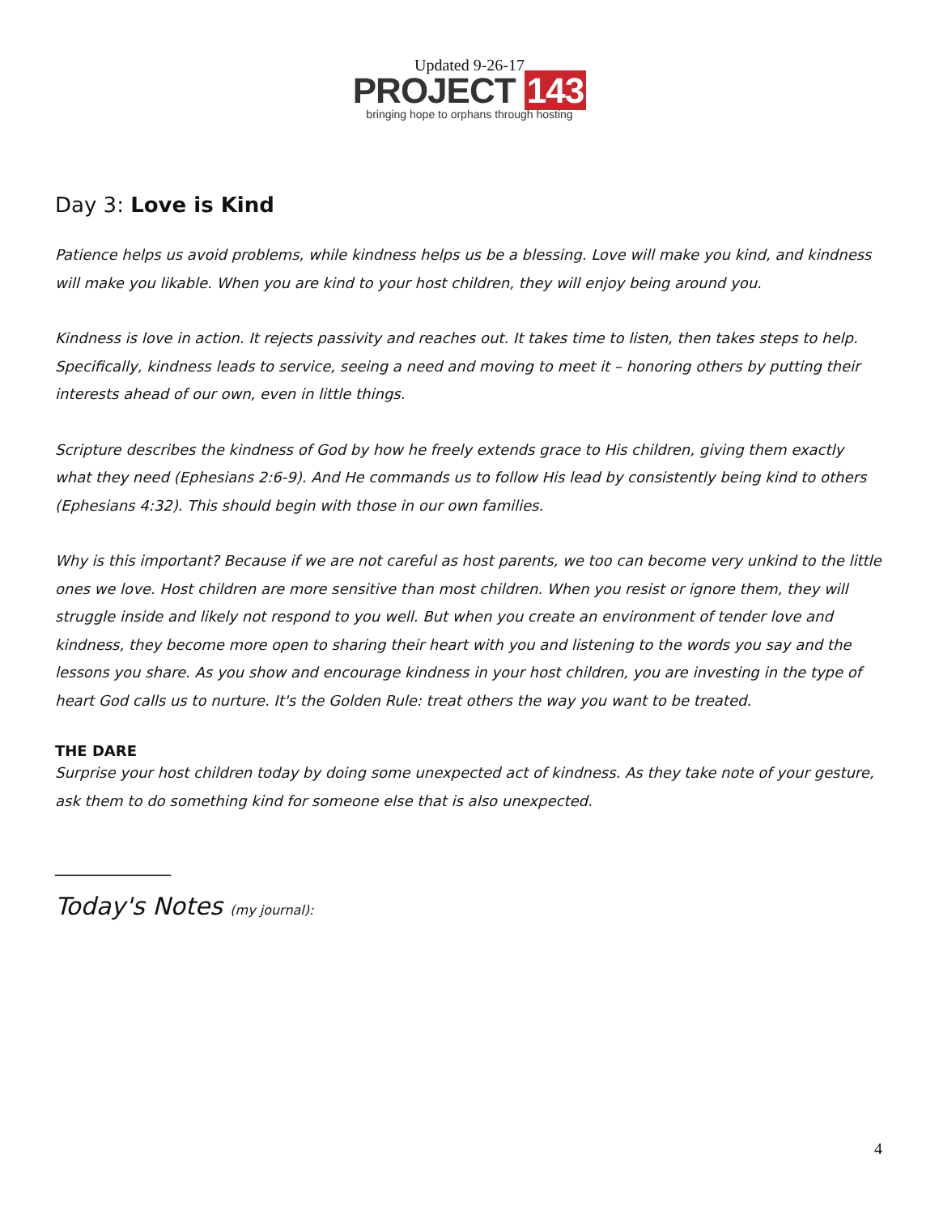Updated 9-26-17
PROJECT 143
bringing hope to orphans through hosting
Day 3: Love is Kind
Patience helps us avoid problems, while kindness helps us be a blessing. Love will make you kind, and kindness will make you likable. When you are kind to your host children, they will enjoy being around you.
Kindness is love in action. It rejects passivity and reaches out. It takes time to listen, then takes steps to help. Specifically, kindness leads to service, seeing a need and moving to meet it – honoring others by putting their interests ahead of our own, even in little things.
Scripture describes the kindness of God by how he freely extends grace to His children, giving them exactly what they need (Ephesians 2:6-9). And He commands us to follow His lead by consistently being kind to others (Ephesians 4:32). This should begin with those in our own families.
Why is this important? Because if we are not careful as host parents, we too can become very unkind to the little ones we love. Host children are more sensitive than most children. When you resist or ignore them, they will struggle inside and likely not respond to you well. But when you create an environment of tender love and kindness, they become more open to sharing their heart with you and listening to the words you say and the lessons you share. As you show and encourage kindness in your host children, you are investing in the type of heart God calls us to nurture. It's the Golden Rule: treat others the way you want to be treated.
THE DARE
Surprise your host children today by doing some unexpected act of kindness. As they take note of your gesture, ask them to do something kind for someone else that is also unexpected.
_____________
Today's Notes (my journal):
4